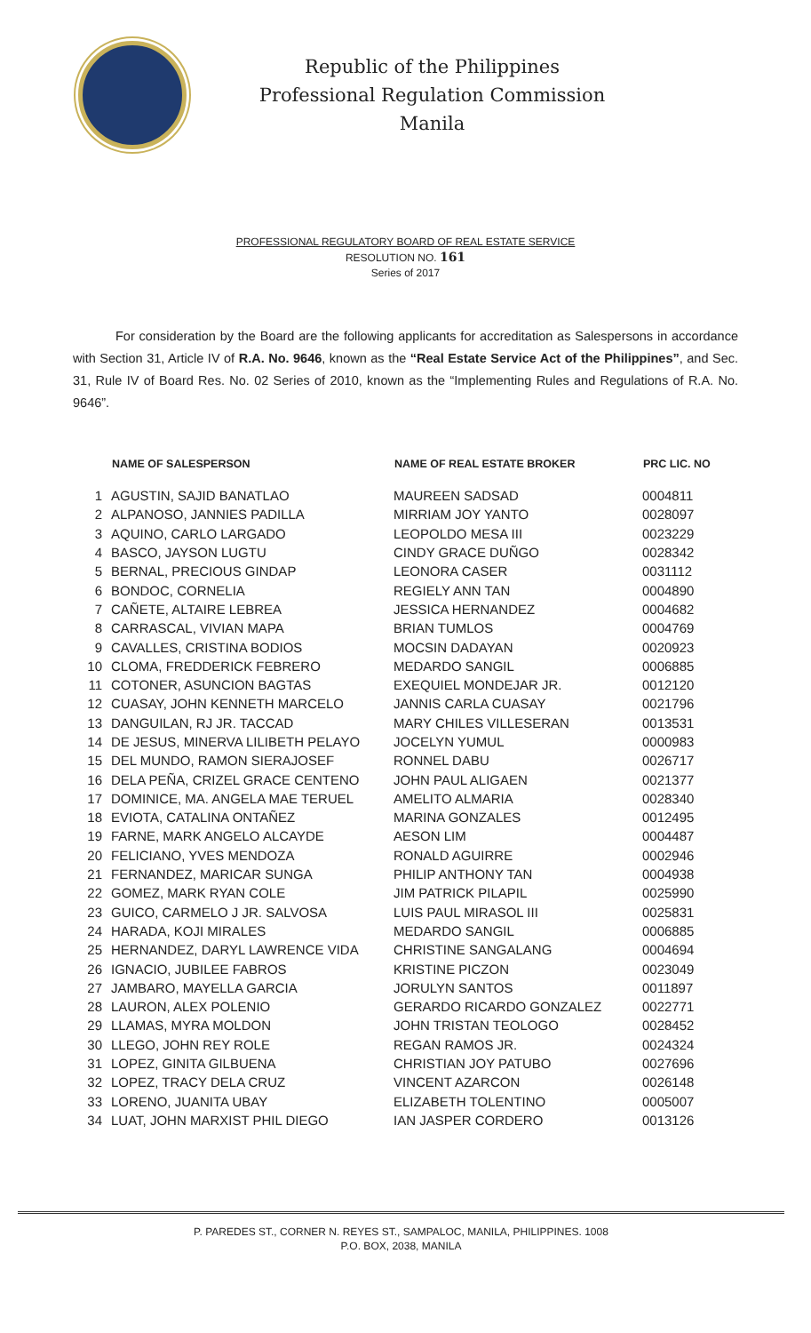Republic of the Philippines
Professional Regulation Commission
Manila
PROFESSIONAL REGULATORY BOARD OF REAL ESTATE SERVICE
RESOLUTION NO. 161
Series of 2017
For consideration by the Board are the following applicants for accreditation as Salespersons in accordance with Section 31, Article IV of R.A. No. 9646, known as the “Real Estate Service Act of the Philippines”, and Sec. 31, Rule IV of Board Res. No. 02 Series of 2010, known as the “Implementing Rules and Regulations of R.A. No. 9646”.
| | NAME OF SALESPERSON | NAME OF REAL ESTATE BROKER | PRC LIC. NO |
| --- | --- | --- | --- |
| 1 | AGUSTIN, SAJID BANATLAO | MAUREEN SADSAD | 0004811 |
| 2 | ALPANOSO, JANNIES PADILLA | MIRRIAM JOY YANTO | 0028097 |
| 3 | AQUINO, CARLO LARGADO | LEOPOLDO MESA III | 0023229 |
| 4 | BASCO, JAYSON LUGTU | CINDY GRACE DUÑGO | 0028342 |
| 5 | BERNAL, PRECIOUS GINDAP | LEONORA CASER | 0031112 |
| 6 | BONDOC, CORNELIA | REGIELY ANN TAN | 0004890 |
| 7 | CAÑETE, ALTAIRE LEBREA | JESSICA HERNANDEZ | 0004682 |
| 8 | CARRASCAL, VIVIAN MAPA | BRIAN TUMLOS | 0004769 |
| 9 | CAVALLES, CRISTINA BODIOS | MOCSIN DADAYAN | 0020923 |
| 10 | CLOMA, FREDDERICK FEBRERO | MEDARDO SANGIL | 0006885 |
| 11 | COTONER, ASUNCION BAGTAS | EXEQUIEL MONDEJAR JR. | 0012120 |
| 12 | CUASAY, JOHN KENNETH MARCELO | JANNIS CARLA CUASAY | 0021796 |
| 13 | DANGUILAN, RJ JR. TACCAD | MARY CHILES VILLESERAN | 0013531 |
| 14 | DE JESUS, MINERVA LILIBETH PELAYO | JOCELYN YUMUL | 0000983 |
| 15 | DEL MUNDO, RAMON SIERAJOSEF | RONNEL DABU | 0026717 |
| 16 | DELA PEÑA, CRIZEL GRACE CENTENO | JOHN PAUL ALIGAEN | 0021377 |
| 17 | DOMINICE, MA. ANGELA MAE TERUEL | AMELITO ALMARIA | 0028340 |
| 18 | EVIOTA, CATALINA ONTAÑEZ | MARINA GONZALES | 0012495 |
| 19 | FARNE, MARK ANGELO ALCAYDE | AESON LIM | 0004487 |
| 20 | FELICIANO, YVES MENDOZA | RONALD AGUIRRE | 0002946 |
| 21 | FERNANDEZ, MARICAR SUNGA | PHILIP ANTHONY TAN | 0004938 |
| 22 | GOMEZ, MARK RYAN COLE | JIM PATRICK PILAPIL | 0025990 |
| 23 | GUICO, CARMELO J JR. SALVOSA | LUIS PAUL MIRASOL III | 0025831 |
| 24 | HARADA, KOJI MIRALES | MEDARDO SANGIL | 0006885 |
| 25 | HERNANDEZ, DARYL LAWRENCE VIDA | CHRISTINE SANGALANG | 0004694 |
| 26 | IGNACIO, JUBILEE FABROS | KRISTINE PICZON | 0023049 |
| 27 | JAMBARO, MAYELLA GARCIA | JORULYN SANTOS | 0011897 |
| 28 | LAURON, ALEX POLENIO | GERARDO RICARDO GONZALEZ | 0022771 |
| 29 | LLAMAS, MYRA MOLDON | JOHN TRISTAN TEOLOGO | 0028452 |
| 30 | LLEGO, JOHN REY ROLE | REGAN RAMOS JR. | 0024324 |
| 31 | LOPEZ, GINITA GILBUENA | CHRISTIAN JOY PATUBO | 0027696 |
| 32 | LOPEZ, TRACY DELA CRUZ | VINCENT AZARCON | 0026148 |
| 33 | LORENO, JUANITA UBAY | ELIZABETH TOLENTINO | 0005007 |
| 34 | LUAT, JOHN MARXIST PHIL DIEGO | IAN JASPER CORDERO | 0013126 |
P. PAREDES ST., CORNER N. REYES ST., SAMPALOC, MANILA, PHILIPPINES. 1008
P.O. BOX, 2038, MANILA